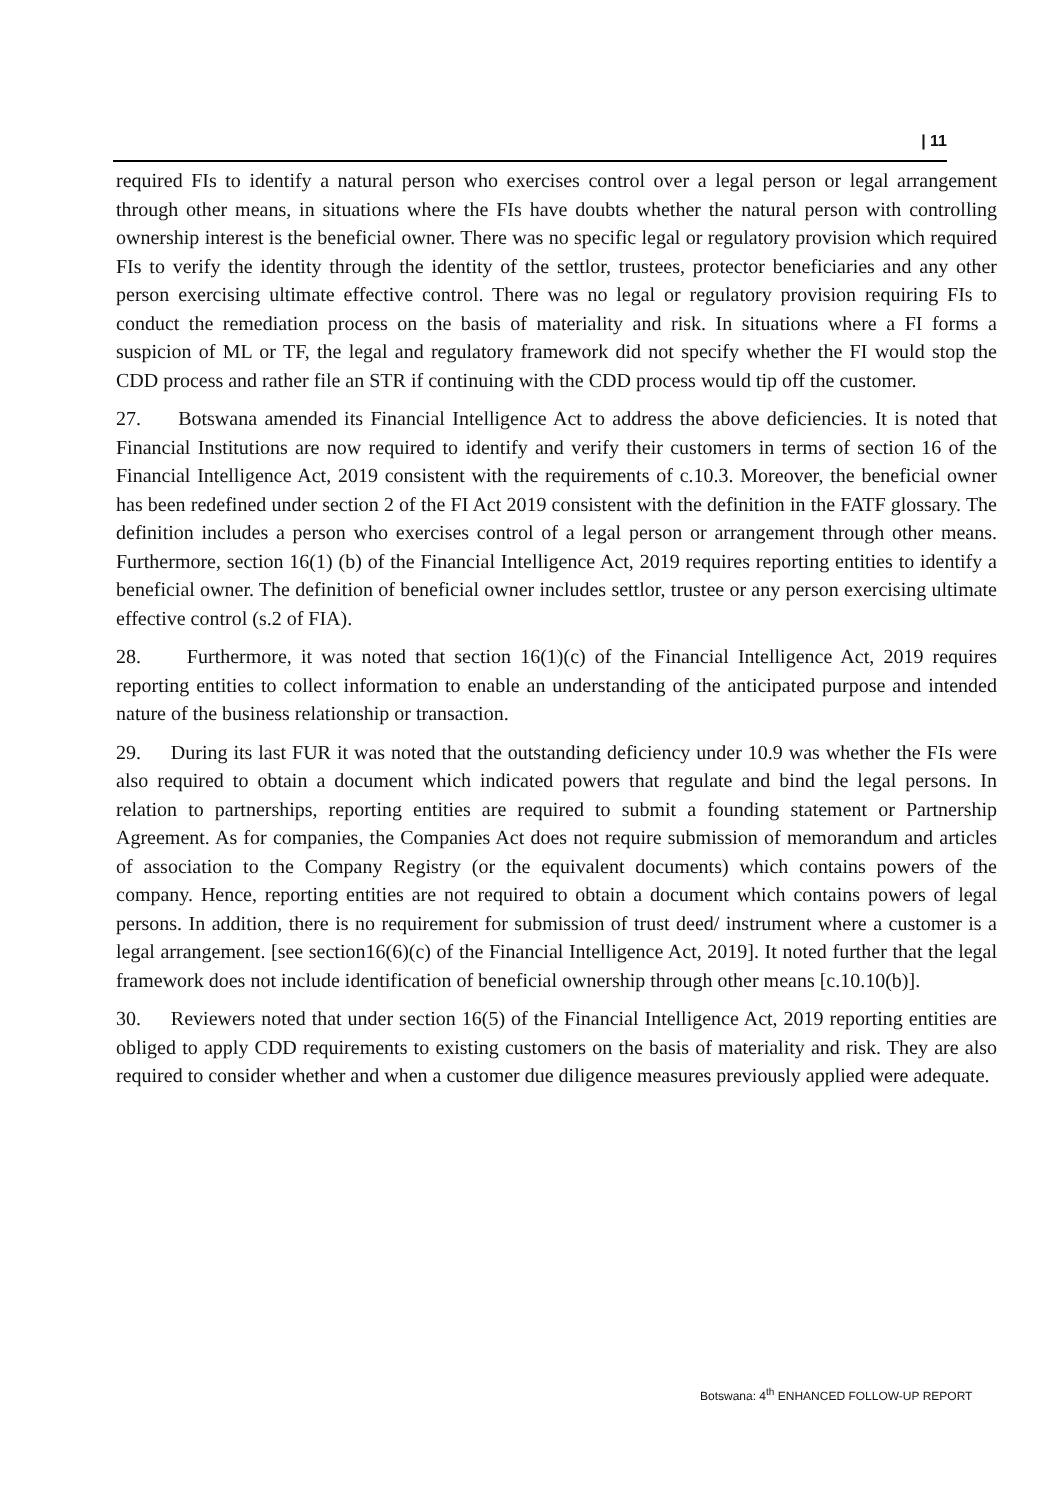| 11
required FIs to identify a natural person who exercises control over a legal person or legal arrangement through other means, in situations where the FIs have doubts whether the natural person with controlling ownership interest is the beneficial owner. There was no specific legal or regulatory provision which required FIs to verify the identity through the identity of the settlor, trustees, protector beneficiaries and any other person exercising ultimate effective control. There was no legal or regulatory provision requiring FIs to conduct the remediation process on the basis of materiality and risk. In situations where a FI forms a suspicion of ML or TF, the legal and regulatory framework did not specify whether the FI would stop the CDD process and rather file an STR if continuing with the CDD process would tip off the customer.
27. Botswana amended its Financial Intelligence Act to address the above deficiencies. It is noted that Financial Institutions are now required to identify and verify their customers in terms of section 16 of the Financial Intelligence Act, 2019 consistent with the requirements of c.10.3. Moreover, the beneficial owner has been redefined under section 2 of the FI Act 2019 consistent with the definition in the FATF glossary. The definition includes a person who exercises control of a legal person or arrangement through other means. Furthermore, section 16(1) (b) of the Financial Intelligence Act, 2019 requires reporting entities to identify a beneficial owner. The definition of beneficial owner includes settlor, trustee or any person exercising ultimate effective control (s.2 of FIA).
28. Furthermore, it was noted that section 16(1)(c) of the Financial Intelligence Act, 2019 requires reporting entities to collect information to enable an understanding of the anticipated purpose and intended nature of the business relationship or transaction.
29. During its last FUR it was noted that the outstanding deficiency under 10.9 was whether the FIs were also required to obtain a document which indicated powers that regulate and bind the legal persons. In relation to partnerships, reporting entities are required to submit a founding statement or Partnership Agreement. As for companies, the Companies Act does not require submission of memorandum and articles of association to the Company Registry (or the equivalent documents) which contains powers of the company. Hence, reporting entities are not required to obtain a document which contains powers of legal persons. In addition, there is no requirement for submission of trust deed/ instrument where a customer is a legal arrangement. [see section16(6)(c) of the Financial Intelligence Act, 2019]. It noted further that the legal framework does not include identification of beneficial ownership through other means [c.10.10(b)].
30. Reviewers noted that under section 16(5) of the Financial Intelligence Act, 2019 reporting entities are obliged to apply CDD requirements to existing customers on the basis of materiality and risk. They are also required to consider whether and when a customer due diligence measures previously applied were adequate.
Botswana: 4<sup>th</sup> ENHANCED FOLLOW-UP REPORT